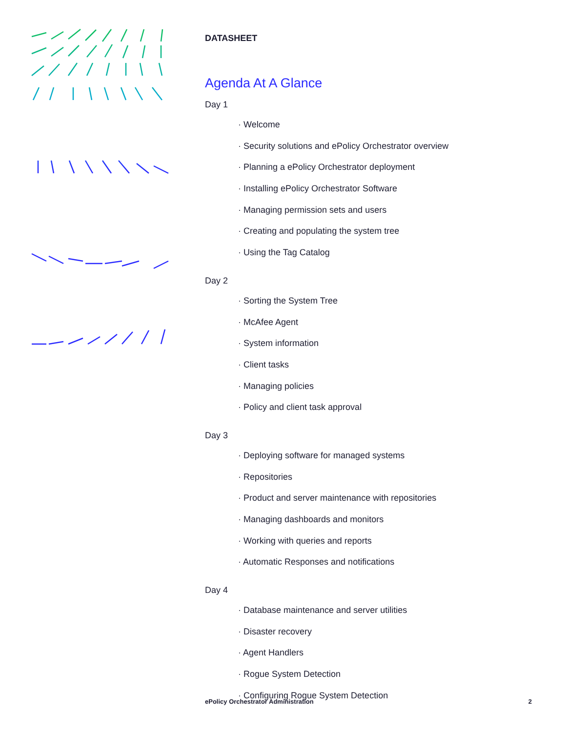DATASHEET
Agenda At A Glance
Day 1
· Welcome
· Security solutions and ePolicy Orchestrator overview
· Planning a ePolicy Orchestrator deployment
· Installing ePolicy Orchestrator Software
· Managing permission sets and users
· Creating and populating the system tree
· Using the Tag Catalog
Day 2
· Sorting the System Tree
· McAfee Agent
· System information
· Client tasks
· Managing policies
· Policy and client task approval
Day 3
· Deploying software for managed systems
· Repositories
· Product and server maintenance with repositories
· Managing dashboards and monitors
· Working with queries and reports
· Automatic Responses and notifications
Day 4
· Database maintenance and server utilities
· Disaster recovery
· Agent Handlers
· Rogue System Detection
· Configuring Rogue System Detection
ePolicy Orchestrator Administration 2